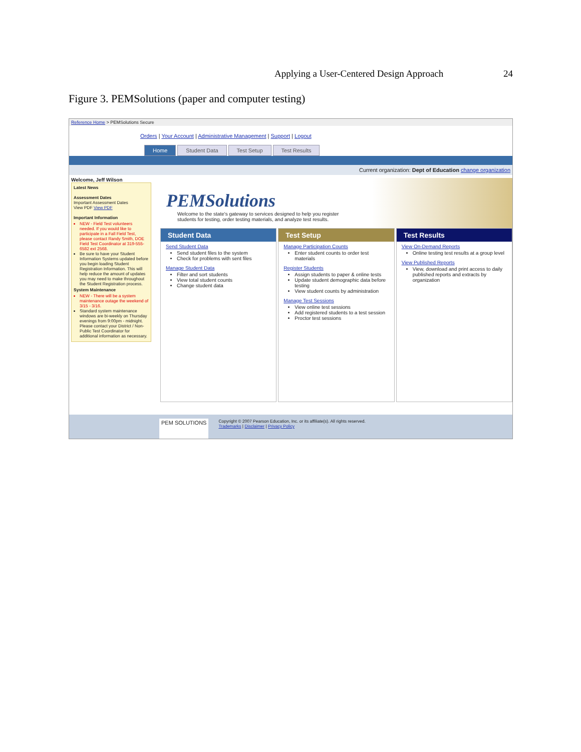Applying a User-Centered Design Approach 24
Figure 3. PEMSolutions (paper and computer testing)
Reference Home > PEMSolutions Secure
Orders | Your Account | Administrative Management | Support | Logout
Home Student Data Test Setup Test Results
Current organization: Dept of Education change organization
Welcome, Jeff Wilson
Latest News
Assessment Dates
Important Assessment Dates
View PDF View PDF
Important Information
NEW - Field Test volunteers needed. If you would like to participate in a Fall Field Test, please contact Randy Smith, DOE Field Test Coordinator at 319-555-6582 ext 2568.
Be sure to have your Student Information Systems updated before you begin loading Student Registration Information. This will help reduce the amount of updates you may need to make throughout the Student Registration process.
System Maintenance
NEW - There will be a system maintenance outage the weekend of 3/15 - 3/16.
Standard system maintenance windows are bi-weekly on Thursday evenings from 9:00pm - midnight. Please contact your District / Non-Public Test Coordinator for additional information as necessary.
PEMSolutions
Welcome to the state's gateway to services designed to help you register
students for testing, order testing materials, and analyze test results.
Student Data
Send Student Data
Send student files to the system
Check for problems with sent files
Manage Student Data
Filter and sort students
View total student counts
Change student data
Test Setup
Manage Participation Counts
Enter student counts to order test materials
Register Students
Assign students to paper & online tests
Update student demographic data before testing
View student counts by administration
Manage Test Sessions
View online test sessions
Add registered students to a test session
Proctor test sessions
Test Results
View On-Demand Reports
Online testing test results at a group level
View Published Reports
View, download and print access to daily published reports and extracts by organization
PEM SOLUTIONS
Copyright © 2007 Pearson Education, Inc. or its affiliate(s). All rights reserved.
Trademarks | Disclaimer | Privacy Policy